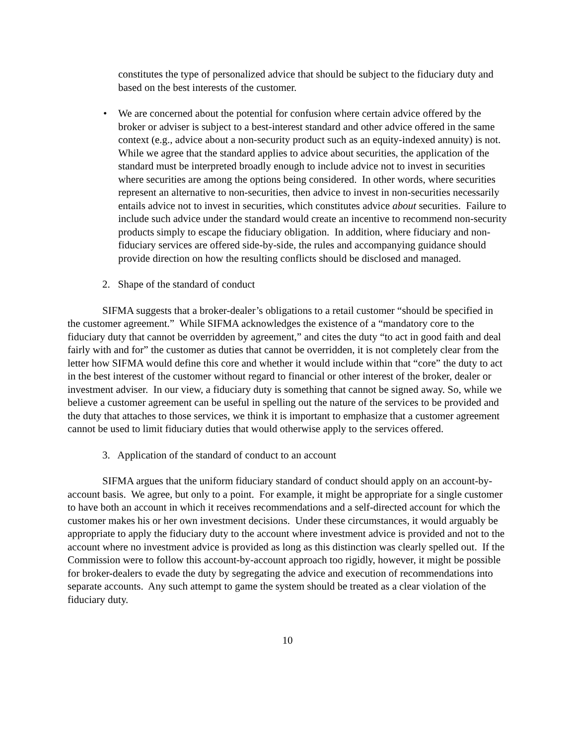constitutes the type of personalized advice that should be subject to the fiduciary duty and based on the best interests of the customer.
• We are concerned about the potential for confusion where certain advice offered by the broker or adviser is subject to a best-interest standard and other advice offered in the same context (e.g., advice about a non-security product such as an equity-indexed annuity) is not. While we agree that the standard applies to advice about securities, the application of the standard must be interpreted broadly enough to include advice not to invest in securities where securities are among the options being considered. In other words, where securities represent an alternative to non-securities, then advice to invest in non-securities necessarily entails advice not to invest in securities, which constitutes advice about securities. Failure to include such advice under the standard would create an incentive to recommend non-security products simply to escape the fiduciary obligation. In addition, where fiduciary and non-fiduciary services are offered side-by-side, the rules and accompanying guidance should provide direction on how the resulting conflicts should be disclosed and managed.
2. Shape of the standard of conduct
SIFMA suggests that a broker-dealer’s obligations to a retail customer “should be specified in the customer agreement.” While SIFMA acknowledges the existence of a “mandatory core to the fiduciary duty that cannot be overridden by agreement,” and cites the duty “to act in good faith and deal fairly with and for” the customer as duties that cannot be overridden, it is not completely clear from the letter how SIFMA would define this core and whether it would include within that “core” the duty to act in the best interest of the customer without regard to financial or other interest of the broker, dealer or investment adviser. In our view, a fiduciary duty is something that cannot be signed away. So, while we believe a customer agreement can be useful in spelling out the nature of the services to be provided and the duty that attaches to those services, we think it is important to emphasize that a customer agreement cannot be used to limit fiduciary duties that would otherwise apply to the services offered.
3. Application of the standard of conduct to an account
SIFMA argues that the uniform fiduciary standard of conduct should apply on an account-by-account basis. We agree, but only to a point. For example, it might be appropriate for a single customer to have both an account in which it receives recommendations and a self-directed account for which the customer makes his or her own investment decisions. Under these circumstances, it would arguably be appropriate to apply the fiduciary duty to the account where investment advice is provided and not to the account where no investment advice is provided as long as this distinction was clearly spelled out. If the Commission were to follow this account-by-account approach too rigidly, however, it might be possible for broker-dealers to evade the duty by segregating the advice and execution of recommendations into separate accounts. Any such attempt to game the system should be treated as a clear violation of the fiduciary duty.
10